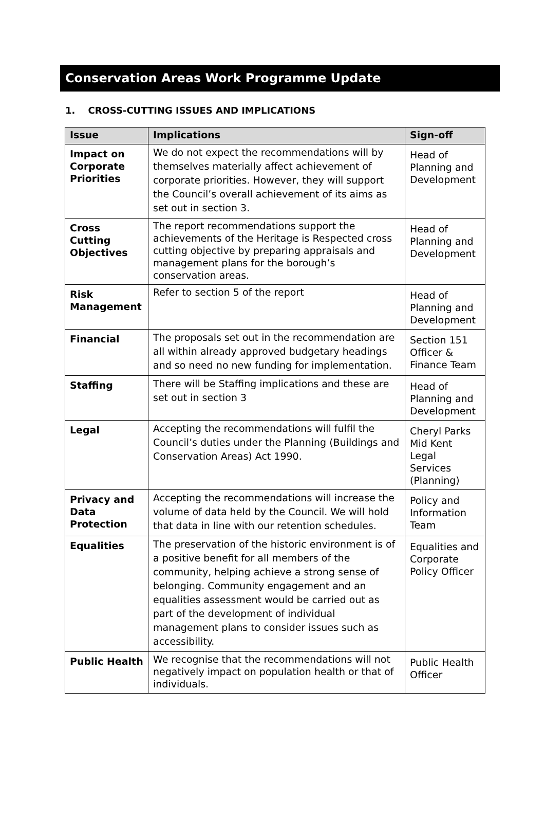Conservation Areas Work Programme Update
1. CROSS-CUTTING ISSUES AND IMPLICATIONS
| Issue | Implications | Sign-off |
| --- | --- | --- |
| Impact on Corporate Priorities | We do not expect the recommendations will by themselves materially affect achievement of corporate priorities. However, they will support the Council’s overall achievement of its aims as set out in section 3. | Head of Planning and Development |
| Cross Cutting Objectives | The report recommendations support the achievements of the Heritage is Respected cross cutting objective by preparing appraisals and management plans for the borough’s conservation areas. | Head of Planning and Development |
| Risk Management | Refer to section 5 of the report | Head of Planning and Development |
| Financial | The proposals set out in the recommendation are all within already approved budgetary headings and so need no new funding for implementation. | Section 151 Officer & Finance Team |
| Staffing | There will be Staffing implications and these are set out in section 3 | Head of Planning and Development |
| Legal | Accepting the recommendations will fulfil the Council’s duties under the Planning (Buildings and Conservation Areas) Act 1990. | Cheryl Parks Mid Kent Legal Services (Planning) |
| Privacy and Data Protection | Accepting the recommendations will increase the volume of data held by the Council. We will hold that data in line with our retention schedules. | Policy and Information Team |
| Equalities | The preservation of the historic environment is of a positive benefit for all members of the community, helping achieve a strong sense of belonging. Community engagement and an equalities assessment would be carried out as part of the development of individual management plans to consider issues such as accessibility. | Equalities and Corporate Policy Officer |
| Public Health | We recognise that the recommendations will not negatively impact on population health or that of individuals. | Public Health Officer |